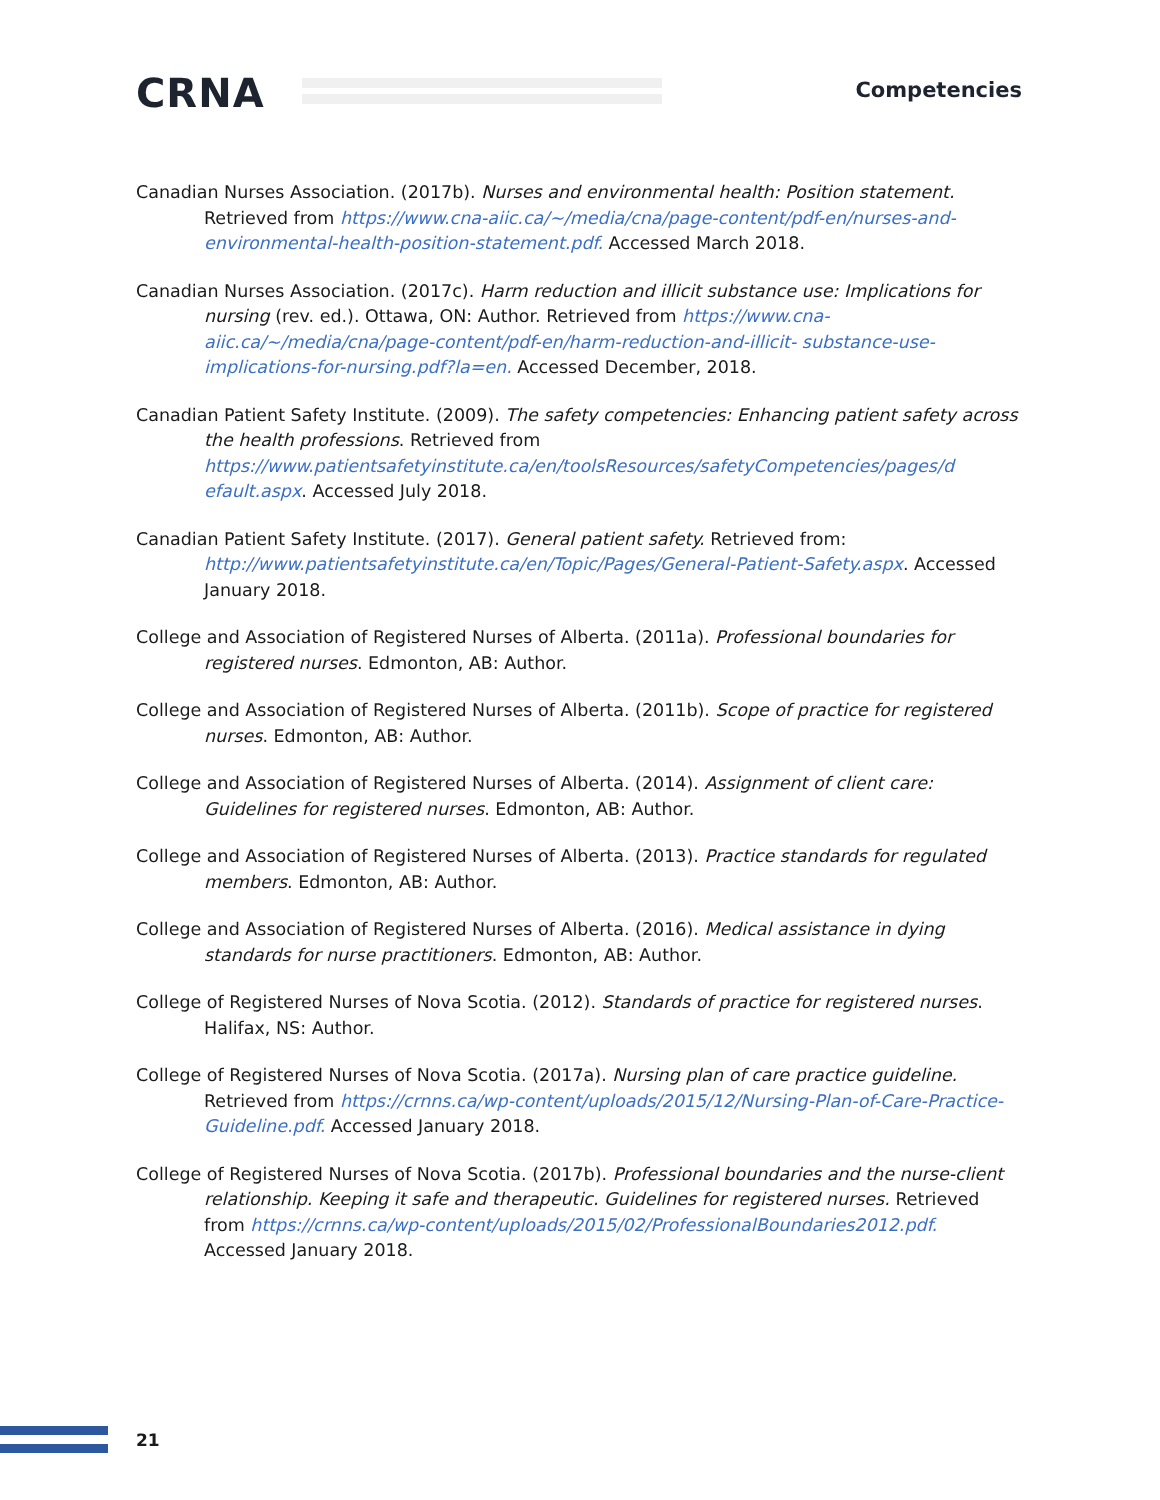CRNA Competencies
Canadian Nurses Association. (2017b). Nurses and environmental health: Position statement. Retrieved from https://www.cna-aiic.ca/~/media/cna/page-content/pdf-en/nurses-and-environmental-health-position-statement.pdf. Accessed March 2018.
Canadian Nurses Association. (2017c). Harm reduction and illicit substance use: Implications for nursing (rev. ed.). Ottawa, ON: Author. Retrieved from https://www.cna-aiic.ca/~/media/cna/page-content/pdf-en/harm-reduction-and-illicit- substance-use-implications-for-nursing.pdf?la=en. Accessed December, 2018.
Canadian Patient Safety Institute. (2009). The safety competencies: Enhancing patient safety across the health professions. Retrieved from https://www.patientsafetyinstitute.ca/en/toolsResources/safetyCompetencies/pages/d efault.aspx. Accessed July 2018.
Canadian Patient Safety Institute. (2017). General patient safety. Retrieved from: http://www.patientsafetyinstitute.ca/en/Topic/Pages/General-Patient-Safety.aspx. Accessed January 2018.
College and Association of Registered Nurses of Alberta. (2011a). Professional boundaries for registered nurses. Edmonton, AB: Author.
College and Association of Registered Nurses of Alberta. (2011b). Scope of practice for registered nurses. Edmonton, AB: Author.
College and Association of Registered Nurses of Alberta. (2014). Assignment of client care: Guidelines for registered nurses. Edmonton, AB: Author.
College and Association of Registered Nurses of Alberta. (2013). Practice standards for regulated members. Edmonton, AB: Author.
College and Association of Registered Nurses of Alberta. (2016). Medical assistance in dying standards for nurse practitioners. Edmonton, AB: Author.
College of Registered Nurses of Nova Scotia. (2012). Standards of practice for registered nurses. Halifax, NS: Author.
College of Registered Nurses of Nova Scotia. (2017a). Nursing plan of care practice guideline. Retrieved from https://crnns.ca/wp-content/uploads/2015/12/Nursing-Plan-of-Care-Practice-Guideline.pdf. Accessed January 2018.
College of Registered Nurses of Nova Scotia. (2017b). Professional boundaries and the nurse-client relationship. Keeping it safe and therapeutic. Guidelines for registered nurses. Retrieved from https://crnns.ca/wp-content/uploads/2015/02/ProfessionalBoundaries2012.pdf. Accessed January 2018.
21